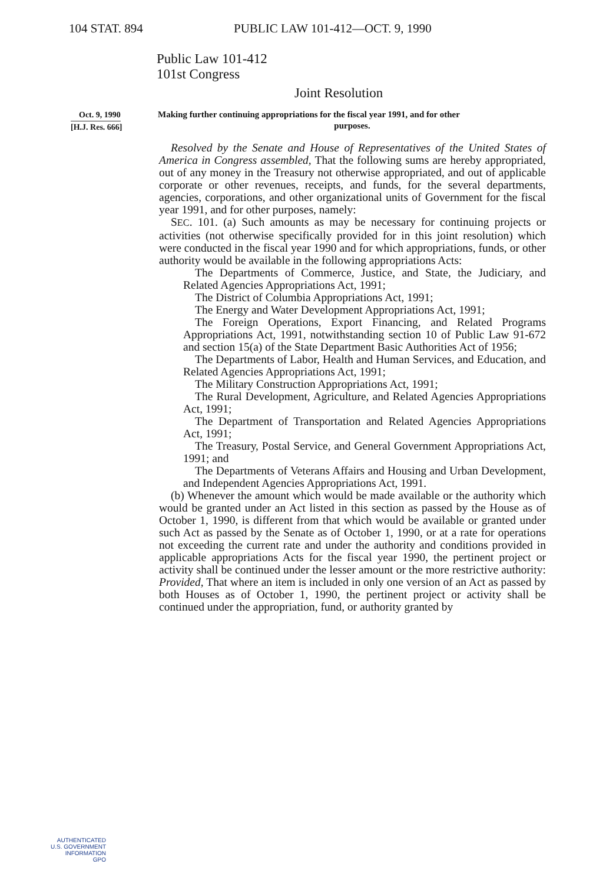104 STAT. 894 PUBLIC LAW 101-412—OCT. 9, 1990
Public Law 101-412
101st Congress
Joint Resolution
Oct. 9, 1990
[H.J. Res. 666]
Making further continuing appropriations for the fiscal year 1991, and for other
purposes.
Resolved by the Senate and House of Representatives of the United States of America in Congress assembled, That the following sums are hereby appropriated, out of any money in the Treasury not otherwise appropriated, and out of applicable corporate or other revenues, receipts, and funds, for the several departments, agencies, corporations, and other organizational units of Government for the fiscal year 1991, and for other purposes, namely:
SEC. 101. (a) Such amounts as may be necessary for continuing projects or activities (not otherwise specifically provided for in this joint resolution) which were conducted in the fiscal year 1990 and for which appropriations, funds, or other authority would be available in the following appropriations Acts:
The Departments of Commerce, Justice, and State, the Judiciary, and Related Agencies Appropriations Act, 1991;
The District of Columbia Appropriations Act, 1991;
The Energy and Water Development Appropriations Act, 1991;
The Foreign Operations, Export Financing, and Related Programs Appropriations Act, 1991, notwithstanding section 10 of Public Law 91-672 and section 15(a) of the State Department Basic Authorities Act of 1956;
The Departments of Labor, Health and Human Services, and Education, and Related Agencies Appropriations Act, 1991;
The Military Construction Appropriations Act, 1991;
The Rural Development, Agriculture, and Related Agencies Appropriations Act, 1991;
The Department of Transportation and Related Agencies Appropriations Act, 1991;
The Treasury, Postal Service, and General Government Appropriations Act, 1991; and
The Departments of Veterans Affairs and Housing and Urban Development, and Independent Agencies Appropriations Act, 1991.
(b) Whenever the amount which would be made available or the authority which would be granted under an Act listed in this section as passed by the House as of October 1, 1990, is different from that which would be available or granted under such Act as passed by the Senate as of October 1, 1990, or at a rate for operations not exceeding the current rate and under the authority and conditions provided in applicable appropriations Acts for the fiscal year 1990, the pertinent project or activity shall be continued under the lesser amount or the more restrictive authority: Provided, That where an item is included in only one version of an Act as passed by both Houses as of October 1, 1990, the pertinent project or activity shall be continued under the appropriation, fund, or authority granted by
AUTHENTICATED
U.S. GOVERNMENT
INFORMATION
GPO